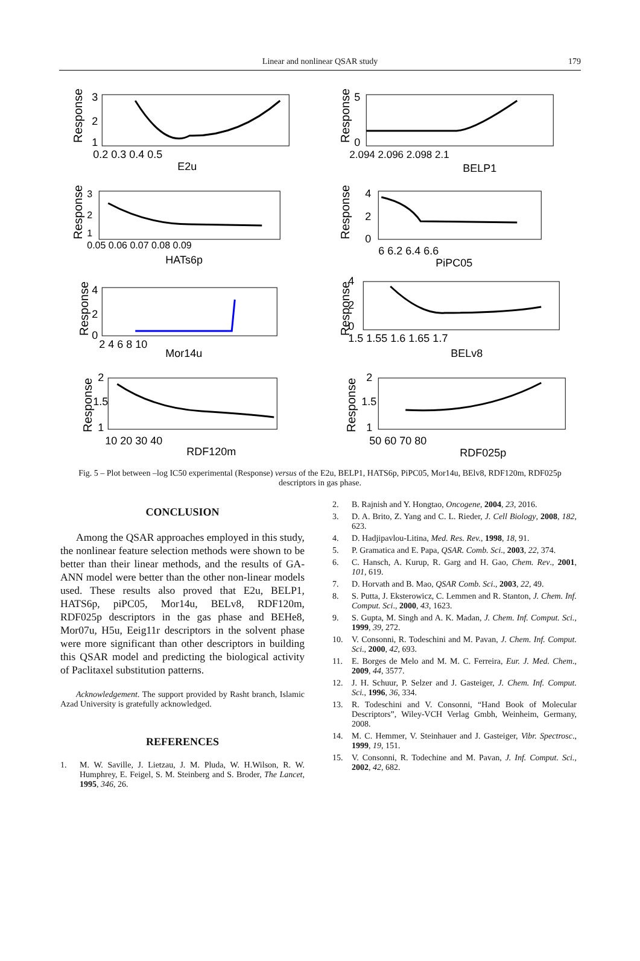Linear and nonlinear QSAR study 179
Response
3
2
1
0.2 0.3 0.4 0.5
E2u
Response
5
0
2.094 2.096 2.098 2.1
BELP1
Response
3
2
1
0.05 0.06 0.07 0.08 0.09
HATs6p
Response
4
2
0
6 6.2 6.4 6.6
PiPC05
Response
4
2
0
2 4 6 8 10
Mor14u
Response
4
2
0
1.5 1.55 1.6 1.65 1.7
BELv8
Response
2
1.5
1
10 20 30 40
RDF120m
Response
2
1.5
1
50 60 70 80
RDF025p
Fig. 5 – Plot between –log IC50 experimental (Response) versus of the E2u, BELP1, HATS6p, PiPC05, Mor14u, BElv8, RDF120m, RDF025p descriptors in gas phase.
CONCLUSION
Among the QSAR approaches employed in this study, the nonlinear feature selection methods were shown to be better than their linear methods, and the results of GA-ANN model were better than the other non-linear models used. These results also proved that E2u, BELP1, HATS6p, piPC05, Mor14u, BELv8, RDF120m, RDF025p descriptors in the gas phase and BEHe8, Mor07u, H5u, Eeig11r descriptors in the solvent phase were more significant than other descriptors in building this QSAR model and predicting the biological activity of Paclitaxel substitution patterns.
Acknowledgement. The support provided by Rasht branch, Islamic Azad University is gratefully acknowledged.
REFERENCES
1. M. W. Saville, J. Lietzau, J. M. Pluda, W. H.Wilson, R. W. Humphrey, E. Feigel, S. M. Steinberg and S. Broder, The Lancet, 1995, 346, 26.
2. B. Rajnish and Y. Hongtao, Oncogene, 2004, 23, 2016.
3. D. A. Brito, Z. Yang and C. L. Rieder, J. Cell Biology, 2008, 182, 623.
4. D. Hadjipavlou-Litina, Med. Res. Rev., 1998, 18, 91.
5. P. Gramatica and E. Papa, QSAR. Comb. Sci., 2003, 22, 374.
6. C. Hansch, A. Kurup, R. Garg and H. Gao, Chem. Rev., 2001, 101, 619.
7. D. Horvath and B. Mao, QSAR Comb. Sci., 2003, 22, 49.
8. S. Putta, J. Eksterowicz, C. Lemmen and R. Stanton, J. Chem. Inf. Comput. Sci., 2000, 43, 1623.
9. S. Gupta, M. Singh and A. K. Madan, J. Chem. Inf. Comput. Sci., 1999, 39, 272.
10. V. Consonni, R. Todeschini and M. Pavan, J. Chem. Inf. Comput. Sci., 2000, 42, 693.
11. E. Borges de Melo and M. M. C. Ferreira, Eur. J. Med. Chem., 2009, 44, 3577.
12. J. H. Schuur, P. Selzer and J. Gasteiger, J. Chem. Inf. Comput. Sci., 1996, 36, 334.
13. R. Todeschini and V. Consonni, “Hand Book of Molecular Descriptors”, Wiley-VCH Verlag Gmbh, Weinheim, Germany, 2008.
14. M. C. Hemmer, V. Steinhauer and J. Gasteiger, Vibr. Spectrosc., 1999, 19, 151.
15. V. Consonni, R. Todechine and M. Pavan, J. Inf. Comput. Sci., 2002, 42, 682.